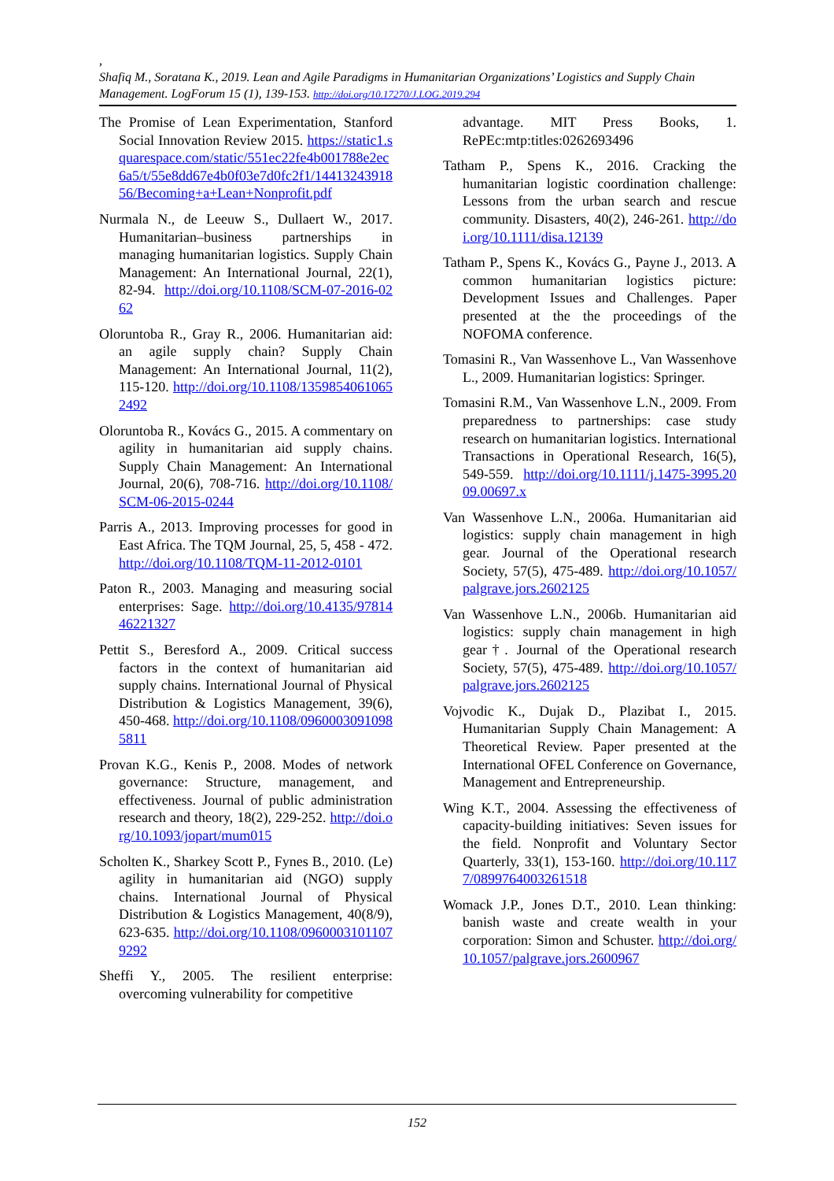,
Shafiq M., Soratana K., 2019. Lean and Agile Paradigms in Humanitarian Organizations’ Logistics and Supply Chain Management. LogForum 15 (1), 139-153. http://doi.org/10.17270/J.LOG.2019.294
The Promise of Lean Experimentation, Stanford Social Innovation Review 2015. https://static1.squarespace.com/static/551ec22fe4b001788e2ec6a5/t/55e8dd67e4b0f03e7d0fc2f1/1441324391856/Becoming+a+Lean+Nonprofit.pdf
Nurmala N., de Leeuw S., Dullaert W., 2017. Humanitarian–business partnerships in managing humanitarian logistics. Supply Chain Management: An International Journal, 22(1), 82-94. http://doi.org/10.1108/SCM-07-2016-0262
Oloruntoba R., Gray R., 2006. Humanitarian aid: an agile supply chain? Supply Chain Management: An International Journal, 11(2), 115-120. http://doi.org/10.1108/13598540610652492
Oloruntoba R., Kovács G., 2015. A commentary on agility in humanitarian aid supply chains. Supply Chain Management: An International Journal, 20(6), 708-716. http://doi.org/10.1108/SCM-06-2015-0244
Parris A., 2013. Improving processes for good in East Africa. The TQM Journal, 25, 5, 458 - 472. http://doi.org/10.1108/TQM-11-2012-0101
Paton R., 2003. Managing and measuring social enterprises: Sage. http://doi.org/10.4135/9781446221327
Pettit S., Beresford A., 2009. Critical success factors in the context of humanitarian aid supply chains. International Journal of Physical Distribution & Logistics Management, 39(6), 450-468. http://doi.org/10.1108/09600030910985811
Provan K.G., Kenis P., 2008. Modes of network governance: Structure, management, and effectiveness. Journal of public administration research and theory, 18(2), 229-252. http://doi.org/10.1093/jopart/mum015
Scholten K., Sharkey Scott P., Fynes B., 2010. (Le) agility in humanitarian aid (NGO) supply chains. International Journal of Physical Distribution & Logistics Management, 40(8/9), 623-635. http://doi.org/10.1108/09600031011079292
Sheffi Y., 2005. The resilient enterprise: overcoming vulnerability for competitive
advantage. MIT Press Books, 1. RePEc:mtp:titles:0262693496
Tatham P., Spens K., 2016. Cracking the humanitarian logistic coordination challenge: Lessons from the urban search and rescue community. Disasters, 40(2), 246-261. http://doi.org/10.1111/disa.12139
Tatham P., Spens K., Kovács G., Payne J., 2013. A common humanitarian logistics picture: Development Issues and Challenges. Paper presented at the the proceedings of the NOFOMA conference.
Tomasini R., Van Wassenhove L., Van Wassenhove L., 2009. Humanitarian logistics: Springer.
Tomasini R.M., Van Wassenhove L.N., 2009. From preparedness to partnerships: case study research on humanitarian logistics. International Transactions in Operational Research, 16(5), 549-559. http://doi.org/10.1111/j.1475-3995.2009.00697.x
Van Wassenhove L.N., 2006a. Humanitarian aid logistics: supply chain management in high gear. Journal of the Operational research Society, 57(5), 475-489. http://doi.org/10.1057/palgrave.jors.2602125
Van Wassenhove L.N., 2006b. Humanitarian aid logistics: supply chain management in high gear†. Journal of the Operational research Society, 57(5), 475-489. http://doi.org/10.1057/palgrave.jors.2602125
Vojvodic K., Dujak D., Plazibat I., 2015. Humanitarian Supply Chain Management: A Theoretical Review. Paper presented at the International OFEL Conference on Governance, Management and Entrepreneurship.
Wing K.T., 2004. Assessing the effectiveness of capacity-building initiatives: Seven issues for the field. Nonprofit and Voluntary Sector Quarterly, 33(1), 153-160. http://doi.org/10.1177/0899764003261518
Womack J.P., Jones D.T., 2010. Lean thinking: banish waste and create wealth in your corporation: Simon and Schuster. http://doi.org/10.1057/palgrave.jors.2600967
152